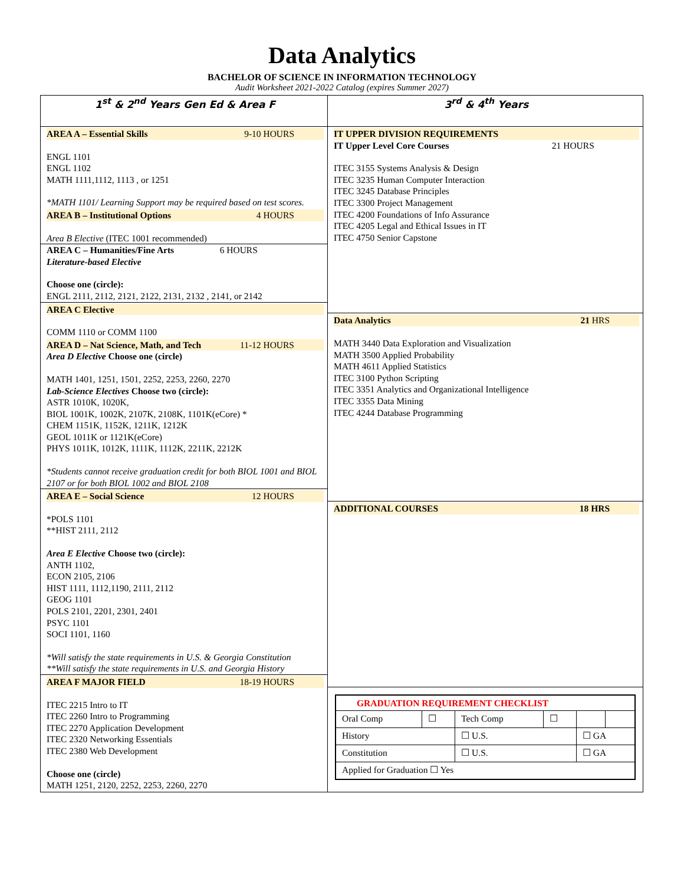Data Analytics
BACHELOR OF SCIENCE IN INFORMATION TECHNOLOGY
Audit Worksheet 2021-2022 Catalog (expires Summer 2027)
| 1<sup>st</sup> & 2<sup>nd</sup> Years Gen Ed & Area F | 3<sup>rd</sup> & 4<sup>th</sup> Years |
| AREA A – Essential Skills 9-10 HOURS ENGL 1101 ENGL 1102 MATH 1111,1112, 1113 , or 1251 *MATH 1101/ Learning Support may be required based on test scores. AREA B – Institutional Options 4 HOURS Area B Elective (ITEC 1001 recommended) AREA C – Humanities/Fine Arts 6 HOURS Literature-based Elective Choose one (circle): ENGL 2111, 2112, 2121, 2122, 2131, 2132 , 2141, or 2142 AREA C Elective COMM 1110 or COMM 1100 AREA D – Nat Science, Math, and Tech 11-12 HOURS Area D Elective Choose one (circle) MATH 1401, 1251, 1501, 2252, 2253, 2260, 2270 Lab-Science Electives Choose two (circle): ASTR 1010K, 1020K, BIOL 1001K, 1002K, 2107K, 2108K, 1101K(eCore) * CHEM 1151K, 1152K, 1211K, 1212K GEOL 1011K or 1121K(eCore) PHYS 1011K, 1012K, 1111K, 1112K, 2211K, 2212K *Students cannot receive graduation credit for both BIOL 1001 and BIOL 2107 or for both BIOL 1002 and BIOL 2108 AREA E – Social Science 12 HOURS *POLS 1101 **HIST 2111, 2112 Area E Elective Choose two (circle): ANTH 1102, ECON 2105, 2106 HIST 1111, 1112,1190, 2111, 2112 GEOG 1101 POLS 2101, 2201, 2301, 2401 PSYC 1101 SOCI 1101, 1160 *Will satisfy the state requirements in U.S. & Georgia Constitution **Will satisfy the state requirements in U.S. and Georgia History AREA F MAJOR FIELD 18-19 HOURS ITEC 2215 Intro to IT ITEC 2260 Intro to Programming ITEC 2270 Application Development ITEC 2320 Networking Essentials ITEC 2380 Web Development Choose one (circle) MATH 1251, 2120, 2252, 2253, 2260, 2270 | IT UPPER DIVISION REQUIREMENTS IT Upper Level Core Courses 21 HOURS ITEC 3155 Systems Analysis & Design ITEC 3235 Human Computer Interaction ITEC 3245 Database Principles ITEC 3300 Project Management ITEC 4200 Foundations of Info Assurance ITEC 4205 Legal and Ethical Issues in IT ITEC 4750 Senior Capstone Data Analytics 21 HRS MATH 3440 Data Exploration and Visualization MATH 3500 Applied Probability MATH 4611 Applied Statistics ITEC 3100 Python Scripting ITEC 3351 Analytics and Organizational Intelligence ITEC 3355 Data Mining ITEC 4244 Database Programming ADDITIONAL COURSES 18 HRS / GRADUATION REQUIREMENT CHECKLIST / / / / / / / --- / --- / --- / --- / --- / --- / / Oral Comp / ☐ / Tech Comp / ☐ / / / / History / / ☐ U.S. / / ☐ GA / / / Constitution / / ☐ U.S. / / ☐ GA / / / Applied for Graduation ☐ Yes / / / / / / |